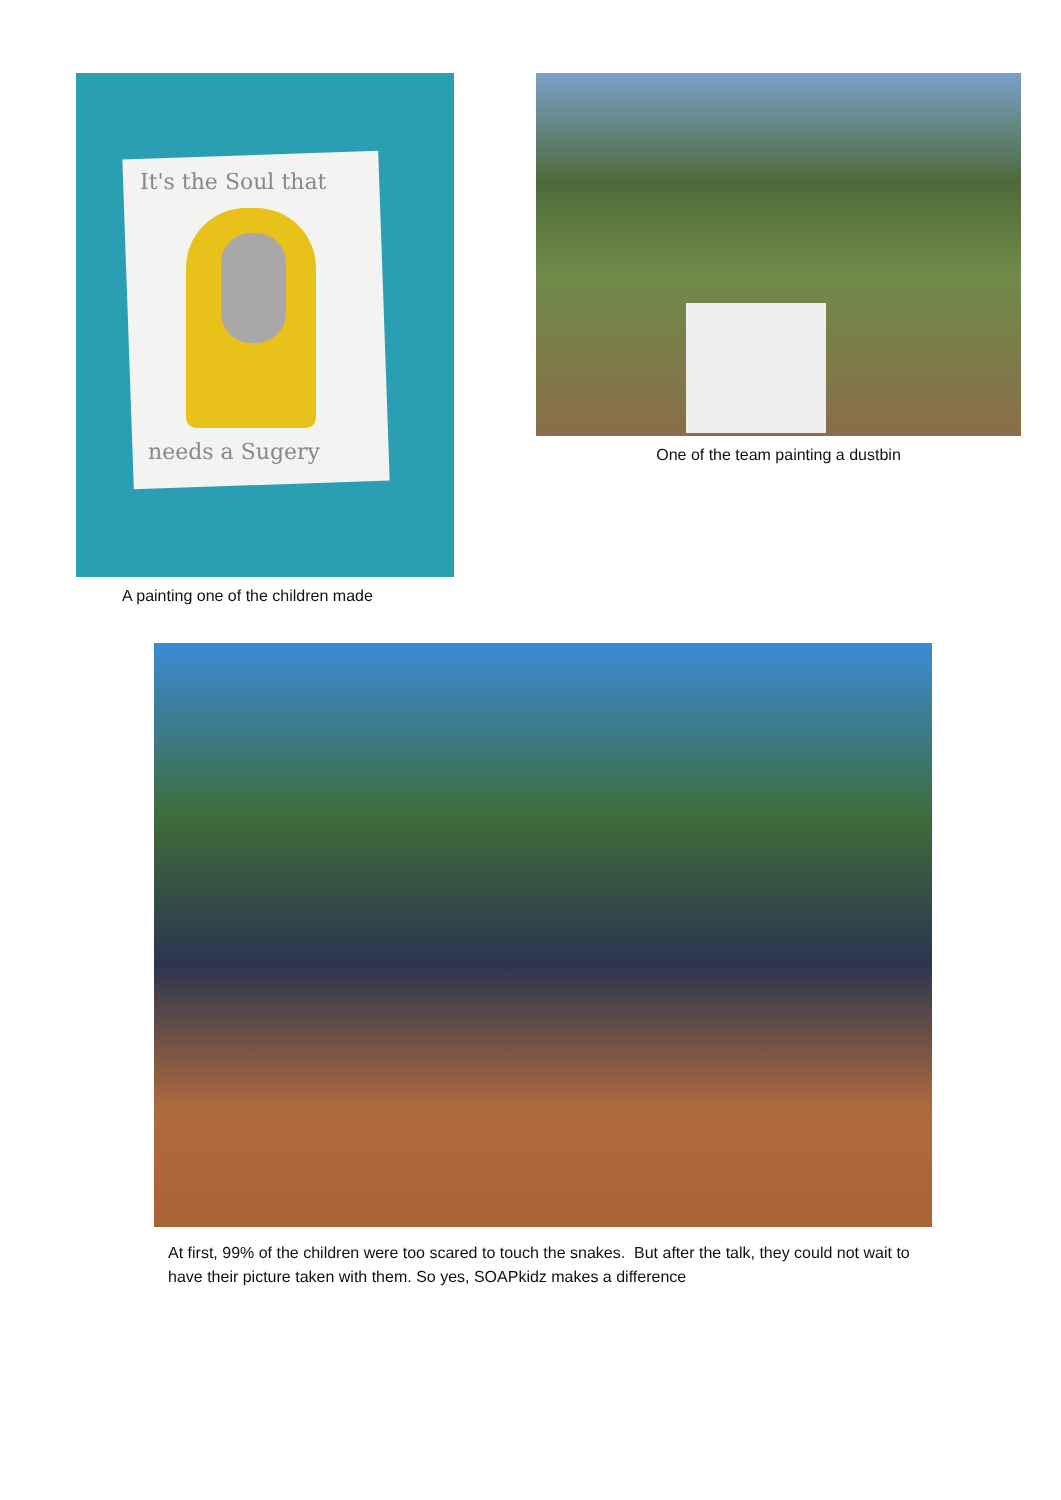It's the Soul that
needs a Sugery
A painting one of the children made
One of the team painting a dustbin
At first, 99% of the children were too scared to touch the snakes. But after the talk, they could not wait to have their picture taken with them. So yes, SOAPkidz makes a difference